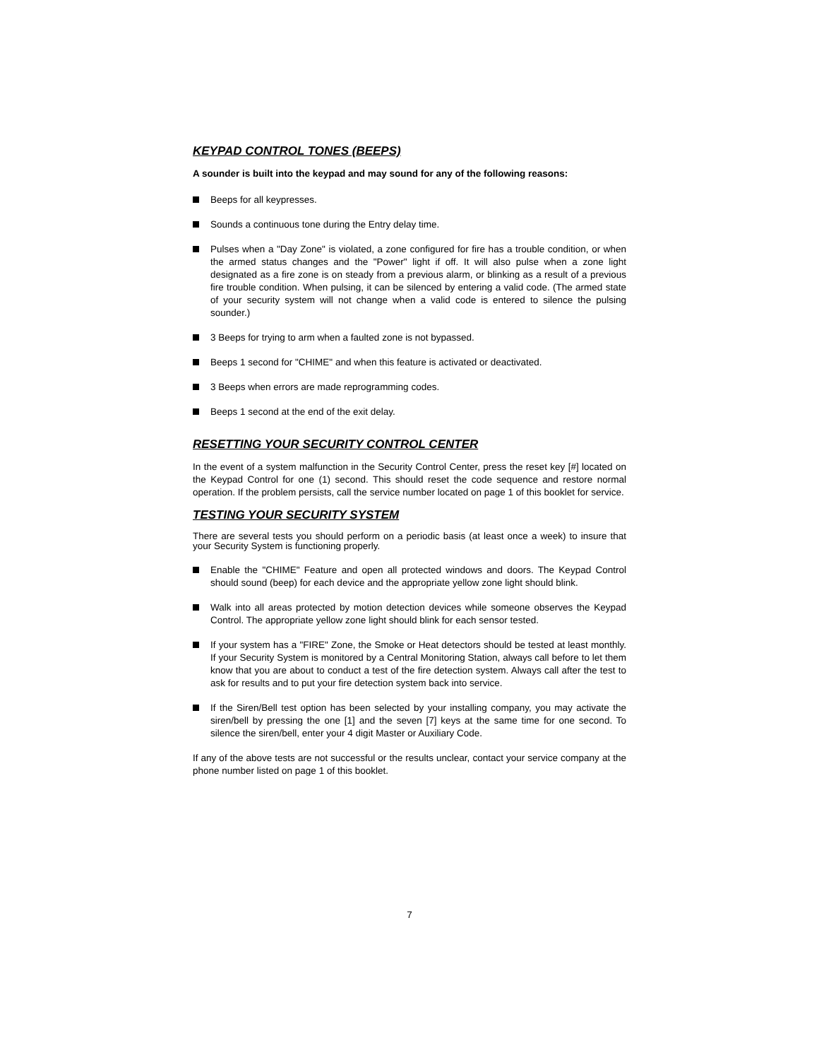KEYPAD CONTROL TONES (BEEPS)
A sounder is built into the keypad and may sound for any of the following reasons:
Beeps for all keypresses.
Sounds a continuous tone during the Entry delay time.
Pulses when a "Day Zone" is violated, a zone configured for fire has a trouble condition, or when the armed status changes and the "Power" light if off. It will also pulse when a zone light designated as a fire zone is on steady from a previous alarm, or blinking as a result of a previous fire trouble condition. When pulsing, it can be silenced by entering a valid code. (The armed state of your security system will not change when a valid code is entered to silence the pulsing sounder.)
3 Beeps for trying to arm when a faulted zone is not bypassed.
Beeps 1 second for "CHIME" and when this feature is activated or deactivated.
3 Beeps when errors are made reprogramming codes.
Beeps 1 second at the end of the exit delay.
RESETTING YOUR SECURITY CONTROL CENTER
In the event of a system malfunction in the Security Control Center, press the reset key [#] located on the Keypad Control for one (1) second. This should reset the code sequence and restore normal operation. If the problem persists, call the service number located on page 1 of this booklet for service.
TESTING YOUR SECURITY SYSTEM
There are several tests you should perform on a periodic basis (at least once a week) to insure that your Security System is functioning properly.
Enable the "CHIME" Feature and open all protected windows and doors. The Keypad Control should sound (beep) for each device and the appropriate yellow zone light should blink.
Walk into all areas protected by motion detection devices while someone observes the Keypad Control. The appropriate yellow zone light should blink for each sensor tested.
If your system has a "FIRE" Zone, the Smoke or Heat detectors should be tested at least monthly. If your Security System is monitored by a Central Monitoring Station, always call before to let them know that you are about to conduct a test of the fire detection system. Always call after the test to ask for results and to put your fire detection system back into service.
If the Siren/Bell test option has been selected by your installing company, you may activate the siren/bell by pressing the one [1] and the seven [7] keys at the same time for one second. To silence the siren/bell, enter your 4 digit Master or Auxiliary Code.
If any of the above tests are not successful or the results unclear, contact your service company at the phone number listed on page 1 of this booklet.
7